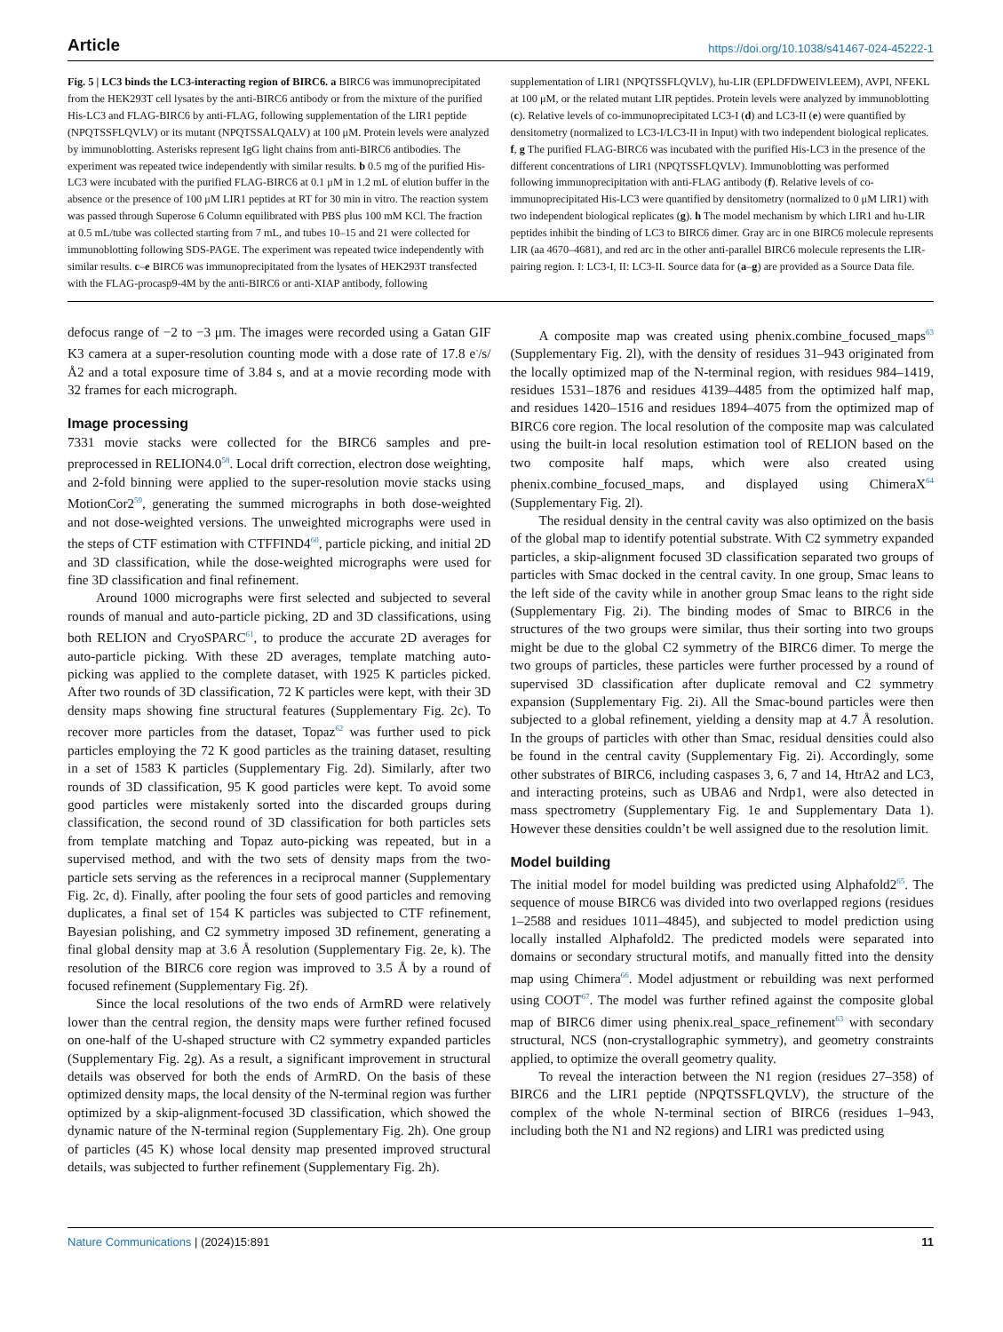Article https://doi.org/10.1038/s41467-024-45222-1
Fig. 5 | LC3 binds the LC3-interacting region of BIRC6. a BIRC6 was immunoprecipitated from the HEK293T cell lysates by the anti-BIRC6 antibody or from the mixture of the purified His-LC3 and FLAG-BIRC6 by anti-FLAG, following supplementation of the LIR1 peptide (NPQTSSFLQVLV) or its mutant (NPQTSSALQALV) at 100 μM. Protein levels were analyzed by immunoblotting. Asterisks represent IgG light chains from anti-BIRC6 antibodies. The experiment was repeated twice independently with similar results. b 0.5 mg of the purified His-LC3 were incubated with the purified FLAG-BIRC6 at 0.1 μM in 1.2 mL of elution buffer in the absence or the presence of 100 μM LIR1 peptides at RT for 30 min in vitro. The reaction system was passed through Superose 6 Column equilibrated with PBS plus 100 mM KCl. The fraction at 0.5 mL/tube was collected starting from 7 mL, and tubes 10–15 and 21 were collected for immunoblotting following SDS-PAGE. The experiment was repeated twice independently with similar results. c–e BIRC6 was immunoprecipitated from the lysates of HEK293T transfected with the FLAG-procasp9-4M by the anti-BIRC6 or anti-XIAP antibody, following supplementation of LIR1 (NPQTSSFLQVLV), hu-LIR (EPLDFDWEIVLEEM), AVPI, NFEKL at 100 μM, or the related mutant LIR peptides. Protein levels were analyzed by immunoblotting (c). Relative levels of co-immunoprecipitated LC3-I (d) and LC3-II (e) were quantified by densitometry (normalized to LC3-I/LC3-II in Input) with two independent biological replicates. f, g The purified FLAG-BIRC6 was incubated with the purified His-LC3 in the presence of the different concentrations of LIR1 (NPQTSSFLQVLV). Immunoblotting was performed following immunoprecipitation with anti-FLAG antibody (f). Relative levels of co-immunoprecipitated His-LC3 were quantified by densitometry (normalized to 0 μM LIR1) with two independent biological replicates (g). h The model mechanism by which LIR1 and hu-LIR peptides inhibit the binding of LC3 to BIRC6 dimer. Gray arc in one BIRC6 molecule represents LIR (aa 4670–4681), and red arc in the other anti-parallel BIRC6 molecule represents the LIR-pairing region. I: LC3-I, II: LC3-II. Source data for (a–g) are provided as a Source Data file.
defocus range of −2 to −3 μm. The images were recorded using a Gatan GIF K3 camera at a super-resolution counting mode with a dose rate of 17.8 e<sup>-</sup>/s/Å2 and a total exposure time of 3.84 s, and at a movie recording mode with 32 frames for each micrograph.
Image processing
7331 movie stacks were collected for the BIRC6 samples and pre-preprocessed in RELION4.0<sup>58</sup>. Local drift correction, electron dose weighting, and 2-fold binning were applied to the super-resolution movie stacks using MotionCor2<sup>59</sup>, generating the summed micrographs in both dose-weighted and not dose-weighted versions. The unweighted micrographs were used in the steps of CTF estimation with CTFFIND4<sup>60</sup>, particle picking, and initial 2D and 3D classification, while the dose-weighted micrographs were used for fine 3D classification and final refinement.
Around 1000 micrographs were first selected and subjected to several rounds of manual and auto-particle picking, 2D and 3D classifications, using both RELION and CryoSPARC<sup>61</sup>, to produce the accurate 2D averages for auto-particle picking. With these 2D averages, template matching auto-picking was applied to the complete dataset, with 1925 K particles picked. After two rounds of 3D classification, 72 K particles were kept, with their 3D density maps showing fine structural features (Supplementary Fig. 2c). To recover more particles from the dataset, Topaz<sup>62</sup> was further used to pick particles employing the 72 K good particles as the training dataset, resulting in a set of 1583 K particles (Supplementary Fig. 2d). Similarly, after two rounds of 3D classification, 95 K good particles were kept. To avoid some good particles were mistakenly sorted into the discarded groups during classification, the second round of 3D classification for both particles sets from template matching and Topaz auto-picking was repeated, but in a supervised method, and with the two sets of density maps from the two-particle sets serving as the references in a reciprocal manner (Supplementary Fig. 2c, d). Finally, after pooling the four sets of good particles and removing duplicates, a final set of 154 K particles was subjected to CTF refinement, Bayesian polishing, and C2 symmetry imposed 3D refinement, generating a final global density map at 3.6 Å resolution (Supplementary Fig. 2e, k). The resolution of the BIRC6 core region was improved to 3.5 Å by a round of focused refinement (Supplementary Fig. 2f).
Since the local resolutions of the two ends of ArmRD were relatively lower than the central region, the density maps were further refined focused on one-half of the U-shaped structure with C2 symmetry expanded particles (Supplementary Fig. 2g). As a result, a significant improvement in structural details was observed for both the ends of ArmRD. On the basis of these optimized density maps, the local density of the N-terminal region was further optimized by a skip-alignment-focused 3D classification, which showed the dynamic nature of the N-terminal region (Supplementary Fig. 2h). One group of particles (45 K) whose local density map presented improved structural details, was subjected to further refinement (Supplementary Fig. 2h).
A composite map was created using phenix.combine_focused_maps<sup>63</sup> (Supplementary Fig. 2l), with the density of residues 31–943 originated from the locally optimized map of the N-terminal region, with residues 984–1419, residues 1531–1876 and residues 4139–4485 from the optimized half map, and residues 1420–1516 and residues 1894–4075 from the optimized map of BIRC6 core region. The local resolution of the composite map was calculated using the built-in local resolution estimation tool of RELION based on the two composite half maps, which were also created using phenix.combine_focused_maps, and displayed using ChimeraX<sup>64</sup> (Supplementary Fig. 2l).
The residual density in the central cavity was also optimized on the basis of the global map to identify potential substrate. With C2 symmetry expanded particles, a skip-alignment focused 3D classification separated two groups of particles with Smac docked in the central cavity. In one group, Smac leans to the left side of the cavity while in another group Smac leans to the right side (Supplementary Fig. 2i). The binding modes of Smac to BIRC6 in the structures of the two groups were similar, thus their sorting into two groups might be due to the global C2 symmetry of the BIRC6 dimer. To merge the two groups of particles, these particles were further processed by a round of supervised 3D classification after duplicate removal and C2 symmetry expansion (Supplementary Fig. 2i). All the Smac-bound particles were then subjected to a global refinement, yielding a density map at 4.7 Å resolution. In the groups of particles with other than Smac, residual densities could also be found in the central cavity (Supplementary Fig. 2i). Accordingly, some other substrates of BIRC6, including caspases 3, 6, 7 and 14, HtrA2 and LC3, and interacting proteins, such as UBA6 and Nrdp1, were also detected in mass spectrometry (Supplementary Fig. 1e and Supplementary Data 1). However these densities couldn’t be well assigned due to the resolution limit.
Model building
The initial model for model building was predicted using Alphafold2<sup>65</sup>. The sequence of mouse BIRC6 was divided into two overlapped regions (residues 1–2588 and residues 1011–4845), and subjected to model prediction using locally installed Alphafold2. The predicted models were separated into domains or secondary structural motifs, and manually fitted into the density map using Chimera<sup>66</sup>. Model adjustment or rebuilding was next performed using COOT<sup>67</sup>. The model was further refined against the composite global map of BIRC6 dimer using phenix.real_space_refinement<sup>63</sup> with secondary structural, NCS (non-crystallographic symmetry), and geometry constraints applied, to optimize the overall geometry quality.
To reveal the interaction between the N1 region (residues 27–358) of BIRC6 and the LIR1 peptide (NPQTSSFLQVLV), the structure of the complex of the whole N-terminal section of BIRC6 (residues 1–943, including both the N1 and N2 regions) and LIR1 was predicted using
Nature Communications | (2024)15:891 11